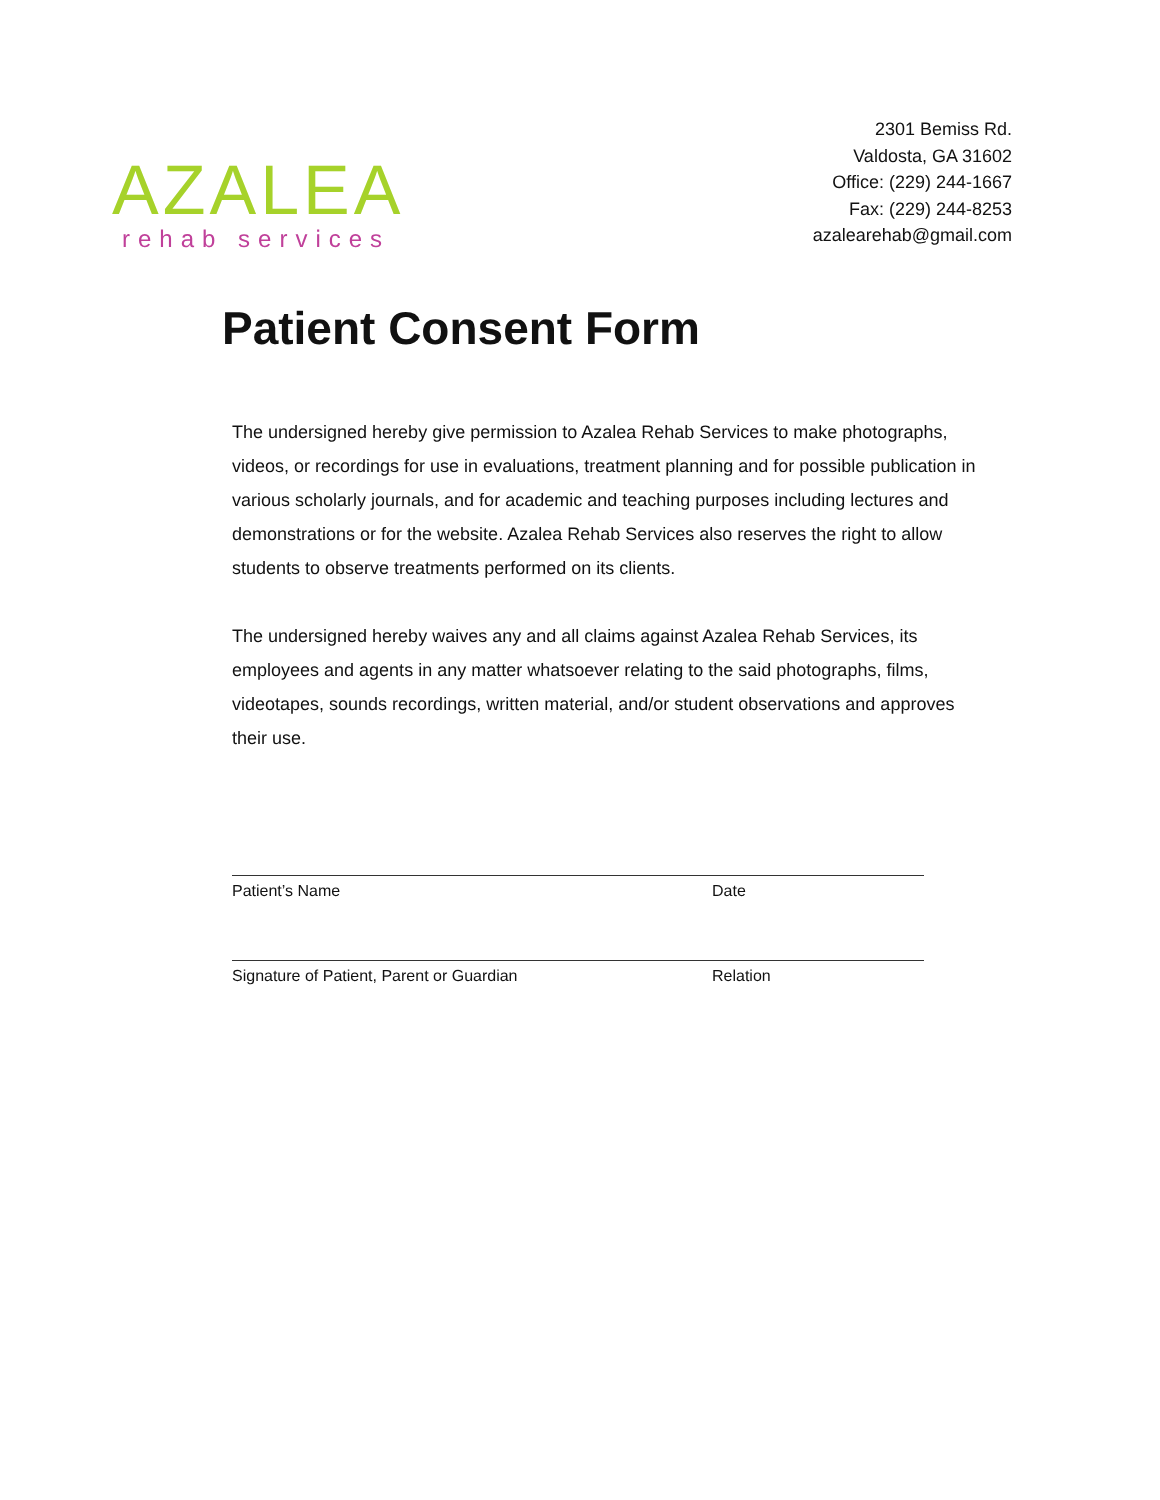AZALEA
rehab services
2301 Bemiss Rd.
Valdosta, GA 31602
Office: (229) 244-1667
Fax: (229) 244-8253
azalearehab@gmail.com
Patient Consent Form
The undersigned hereby give permission to Azalea Rehab Services to make photographs, videos, or recordings for use in evaluations, treatment planning and for possible publication in various scholarly journals, and for academic and teaching purposes including lectures and demonstrations or for the website. Azalea Rehab Services also reserves the right to allow students to observe treatments performed on its clients.
The undersigned hereby waives any and all claims against Azalea Rehab Services, its employees and agents in any matter whatsoever relating to the said photographs, films, videotapes, sounds recordings, written material, and/or student observations and approves their use.
Patient’s Name Date
Signature of Patient, Parent or Guardian Relation